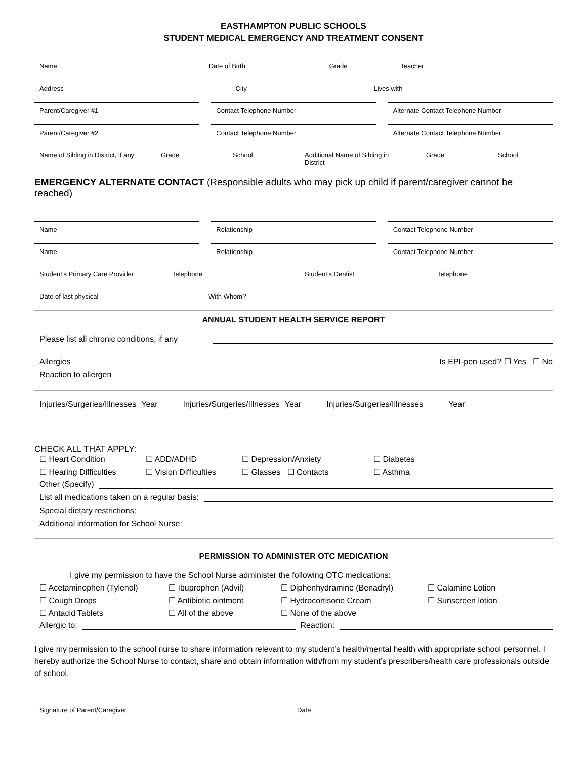EASTHAMPTON PUBLIC SCHOOLS
STUDENT MEDICAL EMERGENCY AND TREATMENT CONSENT
Name Date of Birth Grade Teacher
Address City Lives with
Parent/Caregiver #1 Contact Telephone Number Alternate Contact Telephone Number
Parent/Caregiver #2 Contact Telephone Number Alternate Contact Telephone Number
Name of Sibling in District, if any
Grade School Additional Name of Sibling in District
Grade School
EMERGENCY ALTERNATE CONTACT (Responsible adults who may pick up child if parent/caregiver cannot be reached)
Name Relationship Contact Telephone Number
Name Relationship Contact Telephone Number
Student’s Primary Care Provider
Telephone Student’s Dentist Telephone
Date of last physical With Whom?
ANNUAL STUDENT HEALTH SERVICE REPORT
Please list all chronic conditions, if any
Allergies Is EPI-pen used? ☐ Yes ☐ No
Reaction to allergen
Injuries/Surgeries/Illnesses Year Injuries/Surgeries/Illnesses Year Injuries/Surgeries/Illnesses Year
CHECK ALL THAT APPLY:
☐ Heart Condition ☐ ADD/ADHD ☐ Depression/Anxiety ☐ Diabetes ☐ Hearing Difficulties ☐ Vision Difficulties ☐ Glasses ☐ Contacts ☐ Asthma
Other (Specify)
List all medications taken on a regular basis:
Special dietary restrictions:
Additional information for School Nurse:
PERMISSION TO ADMINISTER OTC MEDICATION
I give my permission to have the School Nurse administer the following OTC medications:
☐ Acetaminophen (Tylenol) ☐ Ibuprophen (Advil) ☐ Diphenhydramine (Benadryl) ☐ Calamine Lotion ☐ Cough Drops ☐ Antibiotic ointment ☐ Hydrocortisone Cream ☐ Sunscreen lotion ☐ Antacid Tablets ☐ All of the above ☐ None of the above
Allergic to: Reaction:
I give my permission to the school nurse to share information relevant to my student’s health/mental health with appropriate school personnel. I hereby authorize the School Nurse to contact, share and obtain information with/from my student’s prescribers/health care professionals outside of school.
Signature of Parent/Caregiver Date